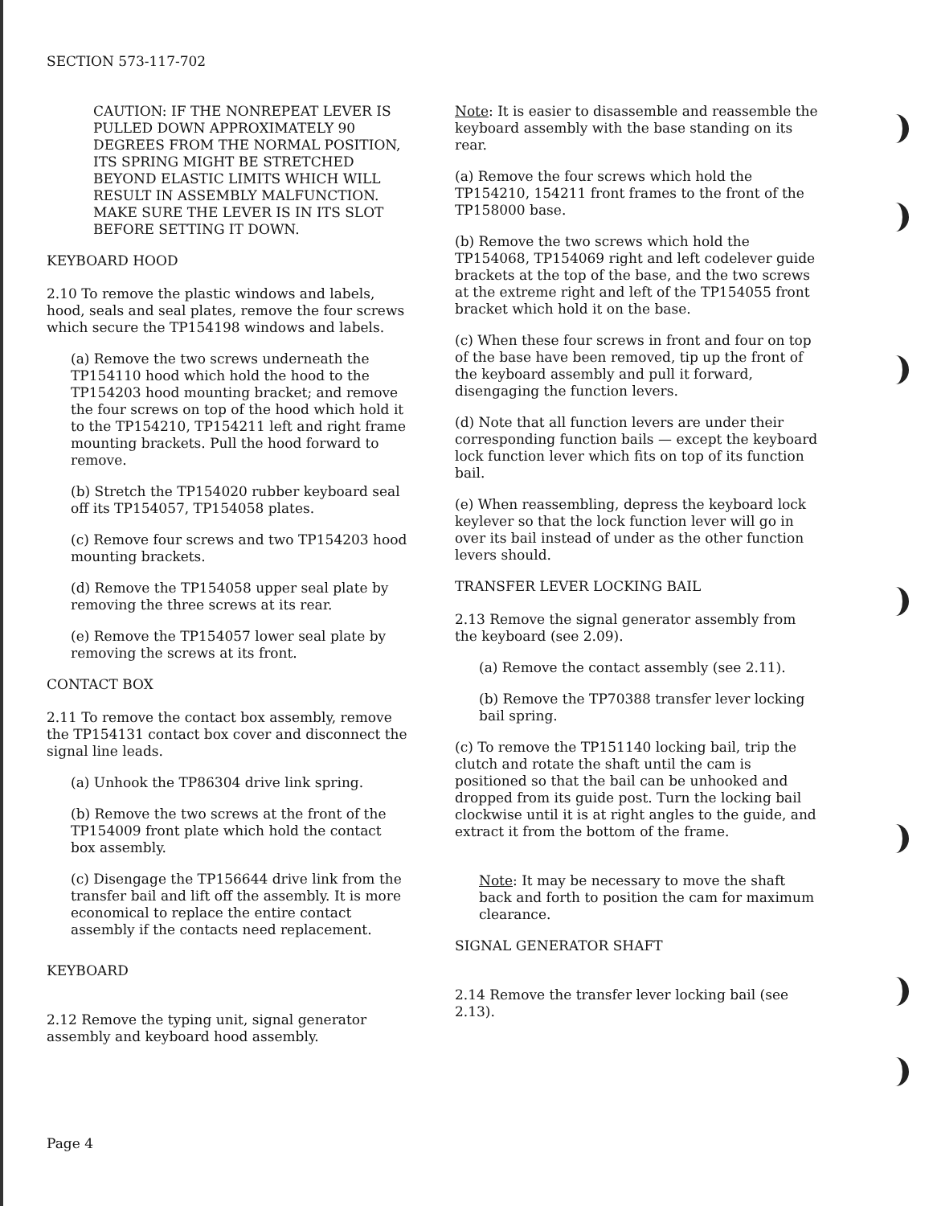SECTION 573-117-702
CAUTION: IF THE NONREPEAT LEVER IS PULLED DOWN APPROXIMATELY 90 DEGREES FROM THE NORMAL POSITION, ITS SPRING MIGHT BE STRETCHED BEYOND ELASTIC LIMITS WHICH WILL RESULT IN ASSEMBLY MALFUNCTION. MAKE SURE THE LEVER IS IN ITS SLOT BEFORE SETTING IT DOWN.
KEYBOARD HOOD
2.10 To remove the plastic windows and labels, hood, seals and seal plates, remove the four screws which secure the TP154198 windows and labels.
(a) Remove the two screws underneath the TP154110 hood which hold the hood to the TP154203 hood mounting bracket; and remove the four screws on top of the hood which hold it to the TP154210, TP154211 left and right frame mounting brackets. Pull the hood forward to remove.
(b) Stretch the TP154020 rubber keyboard seal off its TP154057, TP154058 plates.
(c) Remove four screws and two TP154203 hood mounting brackets.
(d) Remove the TP154058 upper seal plate by removing the three screws at its rear.
(e) Remove the TP154057 lower seal plate by removing the screws at its front.
CONTACT BOX
2.11 To remove the contact box assembly, remove the TP154131 contact box cover and disconnect the signal line leads.
(a) Unhook the TP86304 drive link spring.
(b) Remove the two screws at the front of the TP154009 front plate which hold the contact box assembly.
(c) Disengage the TP156644 drive link from the transfer bail and lift off the assembly. It is more economical to replace the entire contact assembly if the contacts need replacement.
KEYBOARD
2.12 Remove the typing unit, signal generator assembly and keyboard hood assembly.
Note: It is easier to disassemble and reassemble the keyboard assembly with the base standing on its rear.
(a) Remove the four screws which hold the TP154210, 154211 front frames to the front of the TP158000 base.
(b) Remove the two screws which hold the TP154068, TP154069 right and left codelever guide brackets at the top of the base, and the two screws at the extreme right and left of the TP154055 front bracket which hold it on the base.
(c) When these four screws in front and four on top of the base have been removed, tip up the front of the keyboard assembly and pull it forward, disengaging the function levers.
(d) Note that all function levers are under their corresponding function bails — except the keyboard lock function lever which fits on top of its function bail.
(e) When reassembling, depress the keyboard lock keylever so that the lock function lever will go in over its bail instead of under as the other function levers should.
TRANSFER LEVER LOCKING BAIL
2.13 Remove the signal generator assembly from the keyboard (see 2.09).
(a) Remove the contact assembly (see 2.11).
(b) Remove the TP70388 transfer lever locking bail spring.
(c) To remove the TP151140 locking bail, trip the clutch and rotate the shaft until the cam is positioned so that the bail can be unhooked and dropped from its guide post. Turn the locking bail clockwise until it is at right angles to the guide, and extract it from the bottom of the frame.
Note: It may be necessary to move the shaft back and forth to position the cam for maximum clearance.
SIGNAL GENERATOR SHAFT
2.14 Remove the transfer lever locking bail (see 2.13).
Page 4